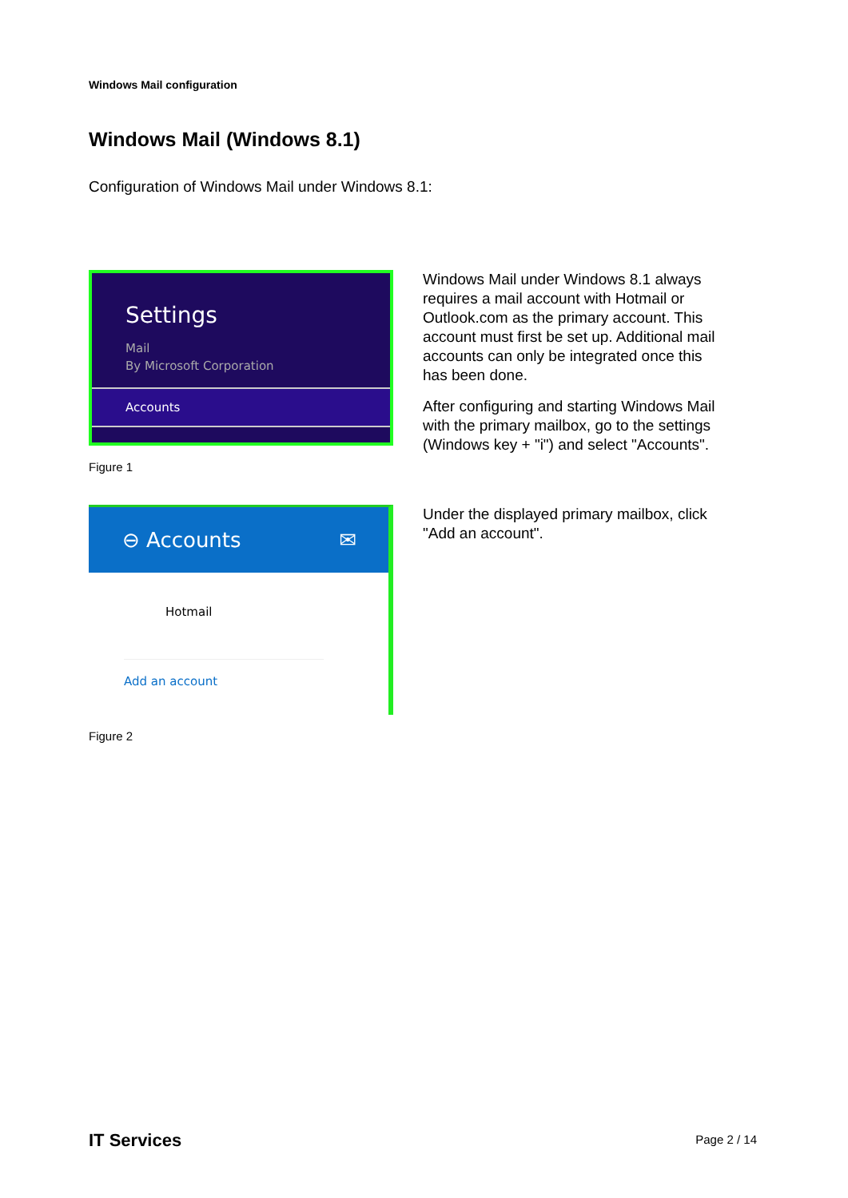Windows Mail configuration
Windows Mail (Windows 8.1)
Configuration of Windows Mail under Windows 8.1:
Settings
Mail
By Microsoft Corporation
Accounts
Figure 1
Windows Mail under Windows 8.1 always requires a mail account with Hotmail or Outlook.com as the primary account. This account must first be set up. Additional mail accounts can only be integrated once this has been done.
After configuring and starting Windows Mail with the primary mailbox, go to the settings (Windows key + "i") and select "Accounts".
⊖ Accounts ✉
Hotmail
Add an account
Figure 2
Under the displayed primary mailbox, click "Add an account".
IT Services Page 2 / 14